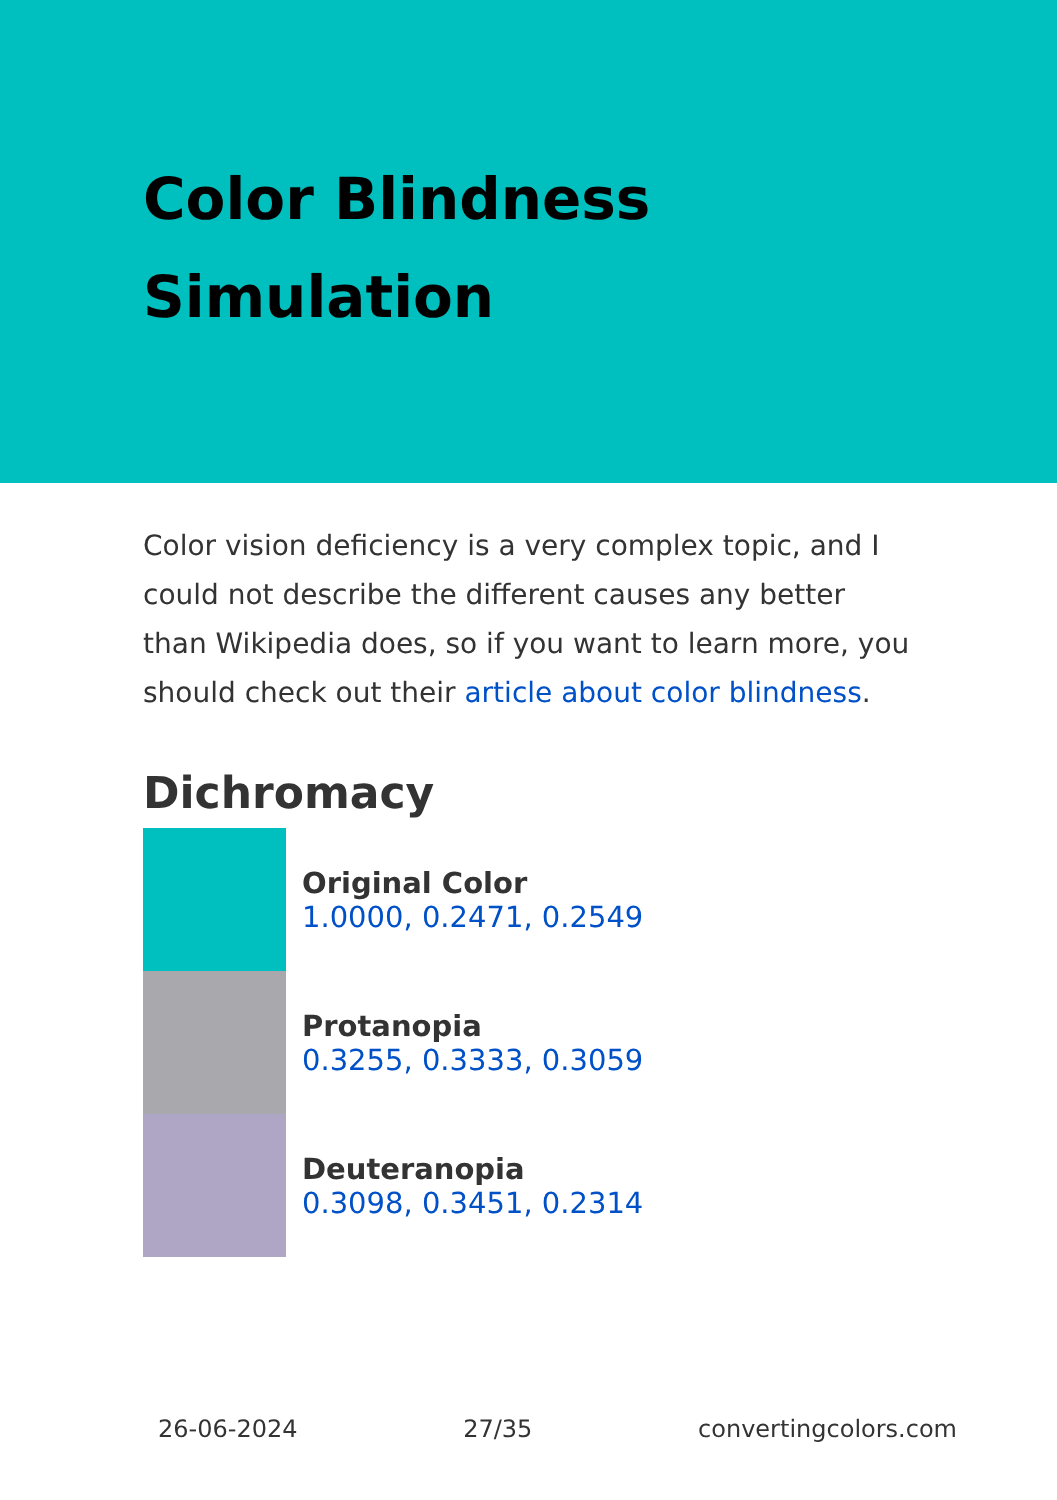Color Blindness
Simulation
Color vision deficiency is a very complex topic, and I could not describe the different causes any better than Wikipedia does, so if you want to learn more, you should check out their article about color blindness.
Dichromacy
Original Color
1.0000, 0.2471, 0.2549
Protanopia
0.3255, 0.3333, 0.3059
Deuteranopia
0.3098, 0.3451, 0.2314
26-06-2024 27/35 convertingcolors.com